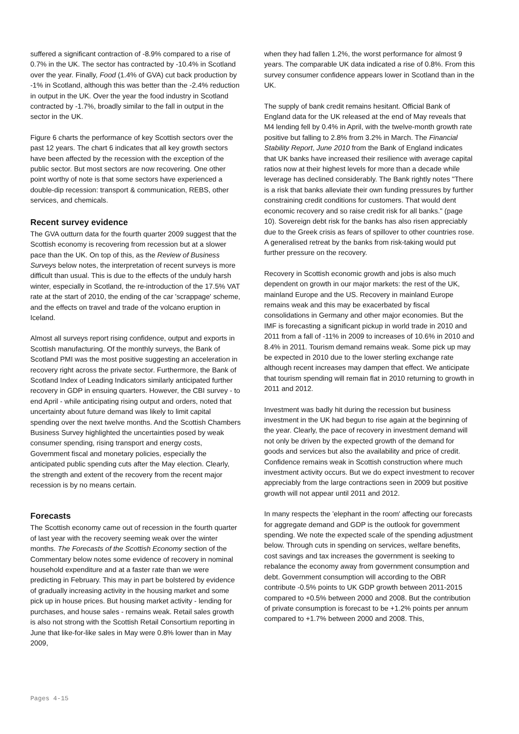suffered a significant contraction of -8.9% compared to a rise of 0.7% in the UK. The sector has contracted by -10.4% in Scotland over the year. Finally, Food (1.4% of GVA) cut back production by -1% in Scotland, although this was better than the -2.4% reduction in output in the UK. Over the year the food industry in Scotland contracted by -1.7%, broadly similar to the fall in output in the sector in the UK.
Figure 6 charts the performance of key Scottish sectors over the past 12 years. The chart 6 indicates that all key growth sectors have been affected by the recession with the exception of the public sector. But most sectors are now recovering. One other point worthy of note is that some sectors have experienced a double-dip recession: transport & communication, REBS, other services, and chemicals.
Recent survey evidence
The GVA outturn data for the fourth quarter 2009 suggest that the Scottish economy is recovering from recession but at a slower pace than the UK. On top of this, as the Review of Business Surveys below notes, the interpretation of recent surveys is more difficult than usual. This is due to the effects of the unduly harsh winter, especially in Scotland, the re-introduction of the 17.5% VAT rate at the start of 2010, the ending of the car 'scrappage' scheme, and the effects on travel and trade of the volcano eruption in Iceland.
Almost all surveys report rising confidence, output and exports in Scottish manufacturing. Of the monthly surveys, the Bank of Scotland PMI was the most positive suggesting an acceleration in recovery right across the private sector. Furthermore, the Bank of Scotland Index of Leading Indicators similarly anticipated further recovery in GDP in ensuing quarters. However, the CBI survey - to end April - while anticipating rising output and orders, noted that uncertainty about future demand was likely to limit capital spending over the next twelve months. And the Scottish Chambers Business Survey highlighted the uncertainties posed by weak consumer spending, rising transport and energy costs, Government fiscal and monetary policies, especially the anticipated public spending cuts after the May election. Clearly, the strength and extent of the recovery from the recent major recession is by no means certain.
Forecasts
The Scottish economy came out of recession in the fourth quarter of last year with the recovery seeming weak over the winter months. The Forecasts of the Scottish Economy section of the Commentary below notes some evidence of recovery in nominal household expenditure and at a faster rate than we were predicting in February. This may in part be bolstered by evidence of gradually increasing activity in the housing market and some pick up in house prices. But housing market activity - lending for purchases, and house sales - remains weak. Retail sales growth is also not strong with the Scottish Retail Consortium reporting in June that like-for-like sales in May were 0.8% lower than in May 2009,
when they had fallen 1.2%, the worst performance for almost 9 years. The comparable UK data indicated a rise of 0.8%. From this survey consumer confidence appears lower in Scotland than in the UK.
The supply of bank credit remains hesitant. Official Bank of England data for the UK released at the end of May reveals that M4 lending fell by 0.4% in April, with the twelve-month growth rate positive but falling to 2.8% from 3.2% in March. The Financial Stability Report, June 2010 from the Bank of England indicates that UK banks have increased their resilience with average capital ratios now at their highest levels for more than a decade while leverage has declined considerably. The Bank rightly notes "There is a risk that banks alleviate their own funding pressures by further constraining credit conditions for customers. That would dent economic recovery and so raise credit risk for all banks." (page 10). Sovereign debt risk for the banks has also risen appreciably due to the Greek crisis as fears of spillover to other countries rose. A generalised retreat by the banks from risk-taking would put further pressure on the recovery.
Recovery in Scottish economic growth and jobs is also much dependent on growth in our major markets: the rest of the UK, mainland Europe and the US. Recovery in mainland Europe remains weak and this may be exacerbated by fiscal consolidations in Germany and other major economies. But the IMF is forecasting a significant pickup in world trade in 2010 and 2011 from a fall of -11% in 2009 to increases of 10.6% in 2010 and 8.4% in 2011. Tourism demand remains weak. Some pick up may be expected in 2010 due to the lower sterling exchange rate although recent increases may dampen that effect. We anticipate that tourism spending will remain flat in 2010 returning to growth in 2011 and 2012.
Investment was badly hit during the recession but business investment in the UK had begun to rise again at the beginning of the year. Clearly, the pace of recovery in investment demand will not only be driven by the expected growth of the demand for goods and services but also the availability and price of credit. Confidence remains weak in Scottish construction where much investment activity occurs. But we do expect investment to recover appreciably from the large contractions seen in 2009 but positive growth will not appear until 2011 and 2012.
In many respects the 'elephant in the room' affecting our forecasts for aggregate demand and GDP is the outlook for government spending. We note the expected scale of the spending adjustment below. Through cuts in spending on services, welfare benefits, cost savings and tax increases the government is seeking to rebalance the economy away from government consumption and debt. Government consumption will according to the OBR contribute -0.5% points to UK GDP growth between 2011-2015 compared to +0.5% between 2000 and 2008. But the contribution of private consumption is forecast to be +1.2% points per annum compared to +1.7% between 2000 and 2008. This,
Pages 4-15